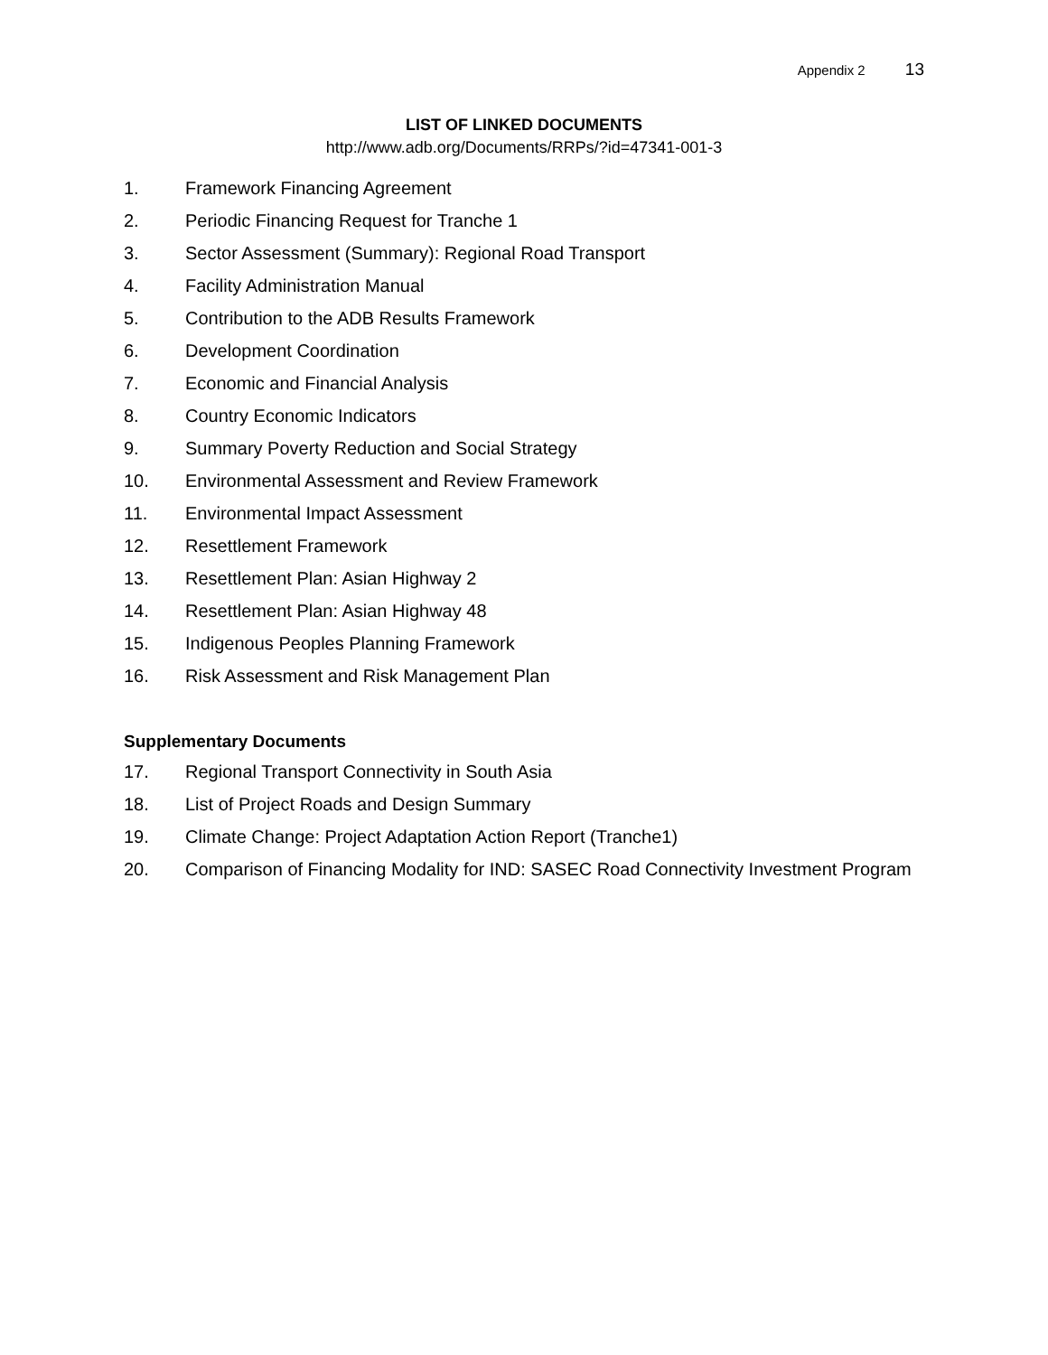Appendix 2 13
LIST OF LINKED DOCUMENTS
http://www.adb.org/Documents/RRPs/?id=47341-001-3
1. Framework Financing Agreement
2. Periodic Financing Request for Tranche 1
3. Sector Assessment (Summary): Regional Road Transport
4. Facility Administration Manual
5. Contribution to the ADB Results Framework
6. Development Coordination
7. Economic and Financial Analysis
8. Country Economic Indicators
9. Summary Poverty Reduction and Social Strategy
10. Environmental Assessment and Review Framework
11. Environmental Impact Assessment
12. Resettlement Framework
13. Resettlement Plan: Asian Highway 2
14. Resettlement Plan: Asian Highway 48
15. Indigenous Peoples Planning Framework
16. Risk Assessment and Risk Management Plan
Supplementary Documents
17. Regional Transport Connectivity in South Asia
18. List of Project Roads and Design Summary
19. Climate Change: Project Adaptation Action Report (Tranche1)
20. Comparison of Financing Modality for IND: SASEC Road Connectivity Investment Program